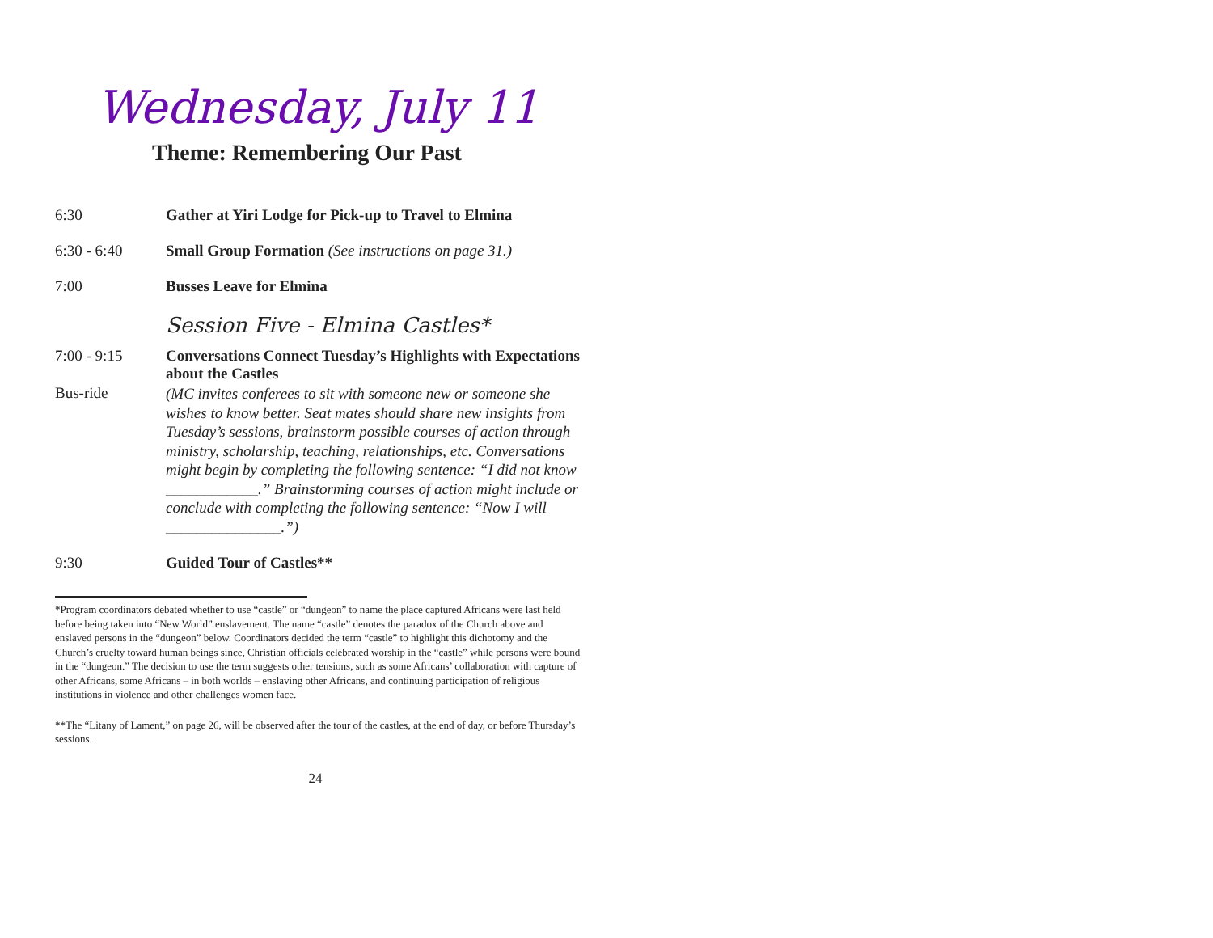Wednesday, July 11
Theme: Remembering Our Past
6:30 Gather at Yiri Lodge for Pick-up to Travel to Elmina
6:30 - 6:40 Small Group Formation (See instructions on page 31.)
7:00 Busses Leave for Elmina
Session Five - Elmina Castles*
7:00 - 9:15 Conversations Connect Tuesday’s Highlights with Expectations about the Castles
Bus-ride
(MC invites conferees to sit with someone new or someone she wishes to know better. Seat mates should share new insights from Tuesday’s sessions, brainstorm possible courses of action through ministry, scholarship, teaching, relationships, etc. Conversations might begin by completing the following sentence: “I did not know ____________.” Brainstorming courses of action might include or conclude with completing the following sentence: “Now I will _______________.”)
9:30 Guided Tour of Castles**
*Program coordinators debated whether to use “castle” or “dungeon” to name the place captured Africans were last held before being taken into “New World” enslavement. The name “castle” denotes the paradox of the Church above and enslaved persons in the “dungeon” below. Coordinators decided the term “castle” to highlight this dichotomy and the Church’s cruelty toward human beings since, Christian officials celebrated worship in the “castle” while persons were bound in the “dungeon.” The decision to use the term suggests other tensions, such as some Africans’ collaboration with capture of other Africans, some Africans – in both worlds – enslaving other Africans, and continuing participation of religious institutions in violence and other challenges women face.
**The “Litany of Lament,” on page 26, will be observed after the tour of the castles, at the end of day, or before Thursday’s sessions.
24